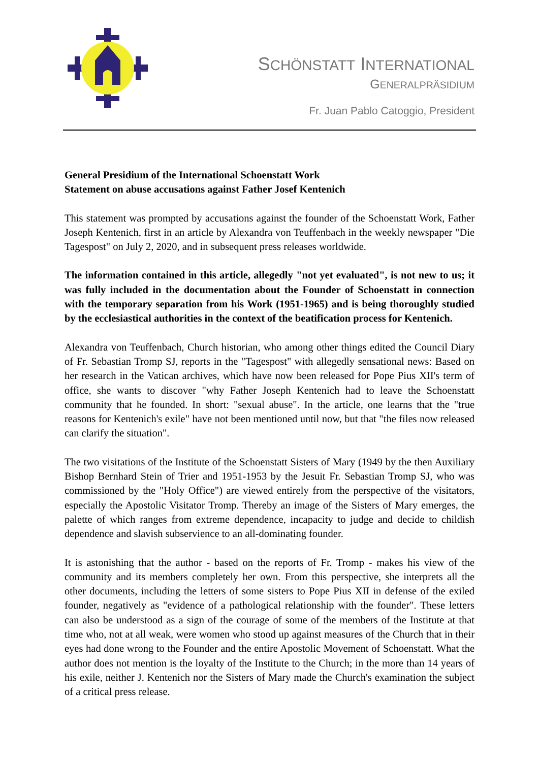SCHÖNSTATT INTERNATIONAL
GENERALPRÄSIDIUM
Fr. Juan Pablo Catoggio, President
General Presidium of the International Schoenstatt Work
Statement on abuse accusations against Father Josef Kentenich
This statement was prompted by accusations against the founder of the Schoenstatt Work, Father Joseph Kentenich, first in an article by Alexandra von Teuffenbach in the weekly newspaper "Die Tagespost" on July 2, 2020, and in subsequent press releases worldwide.
The information contained in this article, allegedly "not yet evaluated", is not new to us; it was fully included in the documentation about the Founder of Schoenstatt in connection with the temporary separation from his Work (1951-1965) and is being thoroughly studied by the ecclesiastical authorities in the context of the beatification process for Kentenich.
Alexandra von Teuffenbach, Church historian, who among other things edited the Council Diary of Fr. Sebastian Tromp SJ, reports in the "Tagespost" with allegedly sensational news: Based on her research in the Vatican archives, which have now been released for Pope Pius XII's term of office, she wants to discover "why Father Joseph Kentenich had to leave the Schoenstatt community that he founded. In short: "sexual abuse". In the article, one learns that the "true reasons for Kentenich's exile" have not been mentioned until now, but that "the files now released can clarify the situation".
The two visitations of the Institute of the Schoenstatt Sisters of Mary (1949 by the then Auxiliary Bishop Bernhard Stein of Trier and 1951-1953 by the Jesuit Fr. Sebastian Tromp SJ, who was commissioned by the "Holy Office") are viewed entirely from the perspective of the visitators, especially the Apostolic Visitator Tromp. Thereby an image of the Sisters of Mary emerges, the palette of which ranges from extreme dependence, incapacity to judge and decide to childish dependence and slavish subservience to an all-dominating founder.
It is astonishing that the author - based on the reports of Fr. Tromp - makes his view of the community and its members completely her own. From this perspective, she interprets all the other documents, including the letters of some sisters to Pope Pius XII in defense of the exiled founder, negatively as "evidence of a pathological relationship with the founder". These letters can also be understood as a sign of the courage of some of the members of the Institute at that time who, not at all weak, were women who stood up against measures of the Church that in their eyes had done wrong to the Founder and the entire Apostolic Movement of Schoenstatt. What the author does not mention is the loyalty of the Institute to the Church; in the more than 14 years of his exile, neither J. Kentenich nor the Sisters of Mary made the Church's examination the subject of a critical press release.